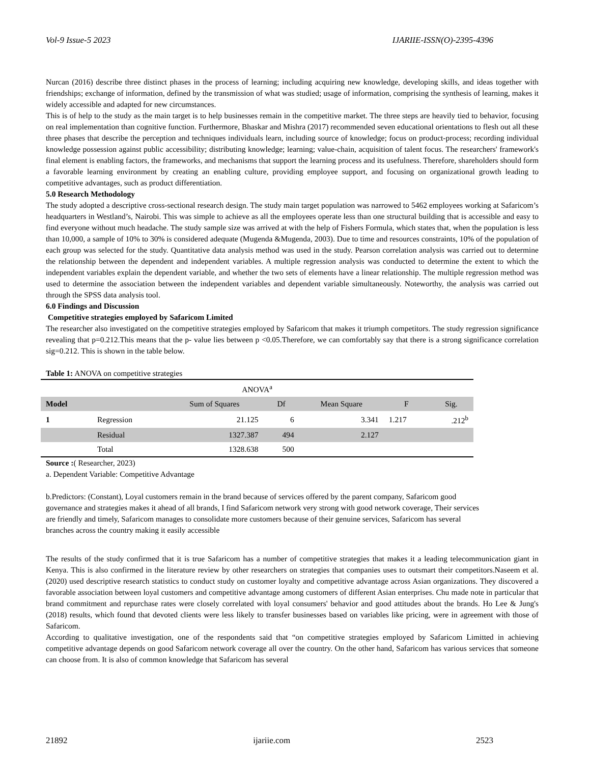Vol-9 Issue-5 2023 IJARIIE-ISSN(O)-2395-4396
Nurcan (2016) describe three distinct phases in the process of learning; including acquiring new knowledge, developing skills, and ideas together with friendships; exchange of information, defined by the transmission of what was studied; usage of information, comprising the synthesis of learning, makes it widely accessible and adapted for new circumstances.
This is of help to the study as the main target is to help businesses remain in the competitive market. The three steps are heavily tied to behavior, focusing on real implementation than cognitive function. Furthermore, Bhaskar and Mishra (2017) recommended seven educational orientations to flesh out all these three phases that describe the perception and techniques individuals learn, including source of knowledge; focus on product-process; recording individual knowledge possession against public accessibility; distributing knowledge; learning; value-chain, acquisition of talent focus. The researchers' framework's final element is enabling factors, the frameworks, and mechanisms that support the learning process and its usefulness. Therefore, shareholders should form a favorable learning environment by creating an enabling culture, providing employee support, and focusing on organizational growth leading to competitive advantages, such as product differentiation.
5.0 Research Methodology
The study adopted a descriptive cross-sectional research design. The study main target population was narrowed to 5462 employees working at Safaricom’s headquarters in Westland’s, Nairobi. This was simple to achieve as all the employees operate less than one structural building that is accessible and easy to find everyone without much headache. The study sample size was arrived at with the help of Fishers Formula, which states that, when the population is less than 10,000, a sample of 10% to 30% is considered adequate (Mugenda &Mugenda, 2003). Due to time and resources constraints, 10% of the population of each group was selected for the study. Quantitative data analysis method was used in the study. Pearson correlation analysis was carried out to determine the relationship between the dependent and independent variables. A multiple regression analysis was conducted to determine the extent to which the independent variables explain the dependent variable, and whether the two sets of elements have a linear relationship. The multiple regression method was used to determine the association between the independent variables and dependent variable simultaneously. Noteworthy, the analysis was carried out through the SPSS data analysis tool.
6.0 Findings and Discussion
Competitive strategies employed by Safaricom Limited
The researcher also investigated on the competitive strategies employed by Safaricom that makes it triumph competitors. The study regression significance revealing that p=0.212.This means that the p- value lies between p <0.05.Therefore, we can comfortably say that there is a strong significance correlation sig=0.212. This is shown in the table below.
Table 1: ANOVA on competitive strategies
| ANOVA<sup>a</sup> | | | | | | |
| Model | | Sum of Squares | Df | Mean Square | F | Sig. |
| 1 | Regression | 21.125 | 6 | 3.341 | 1.217 | .212<sup>b</sup> |
| | Residual | 1327.387 | 494 | 2.127 | | |
| | Total | 1328.638 | 500 | | | |
Source :( Researcher, 2023)
a. Dependent Variable: Competitive Advantage
b.Predictors: (Constant), Loyal customers remain in the brand because of services offered by the parent company, Safaricom good governance and strategies makes it ahead of all brands, I find Safaricom network very strong with good network coverage, Their services are friendly and timely, Safaricom manages to consolidate more customers because of their genuine services, Safaricom has several branches across the country making it easily accessible
The results of the study confirmed that it is true Safaricom has a number of competitive strategies that makes it a leading telecommunication giant in Kenya. This is also confirmed in the literature review by other researchers on strategies that companies uses to outsmart their competitors.Naseem et al. (2020) used descriptive research statistics to conduct study on customer loyalty and competitive advantage across Asian organizations. They discovered a favorable association between loyal customers and competitive advantage among customers of different Asian enterprises. Chu made note in particular that brand commitment and repurchase rates were closely correlated with loyal consumers' behavior and good attitudes about the brands. Ho Lee & Jung's (2018) results, which found that devoted clients were less likely to transfer businesses based on variables like pricing, were in agreement with those of Safaricom.
According to qualitative investigation, one of the respondents said that “on competitive strategies employed by Safaricom Limitted in achieving competitive advantage depends on good Safaricom network coverage all over the country. On the other hand, Safaricom has various services that someone can choose from. It is also of common knowledge that Safaricom has several
21892 ijariie.com 2523